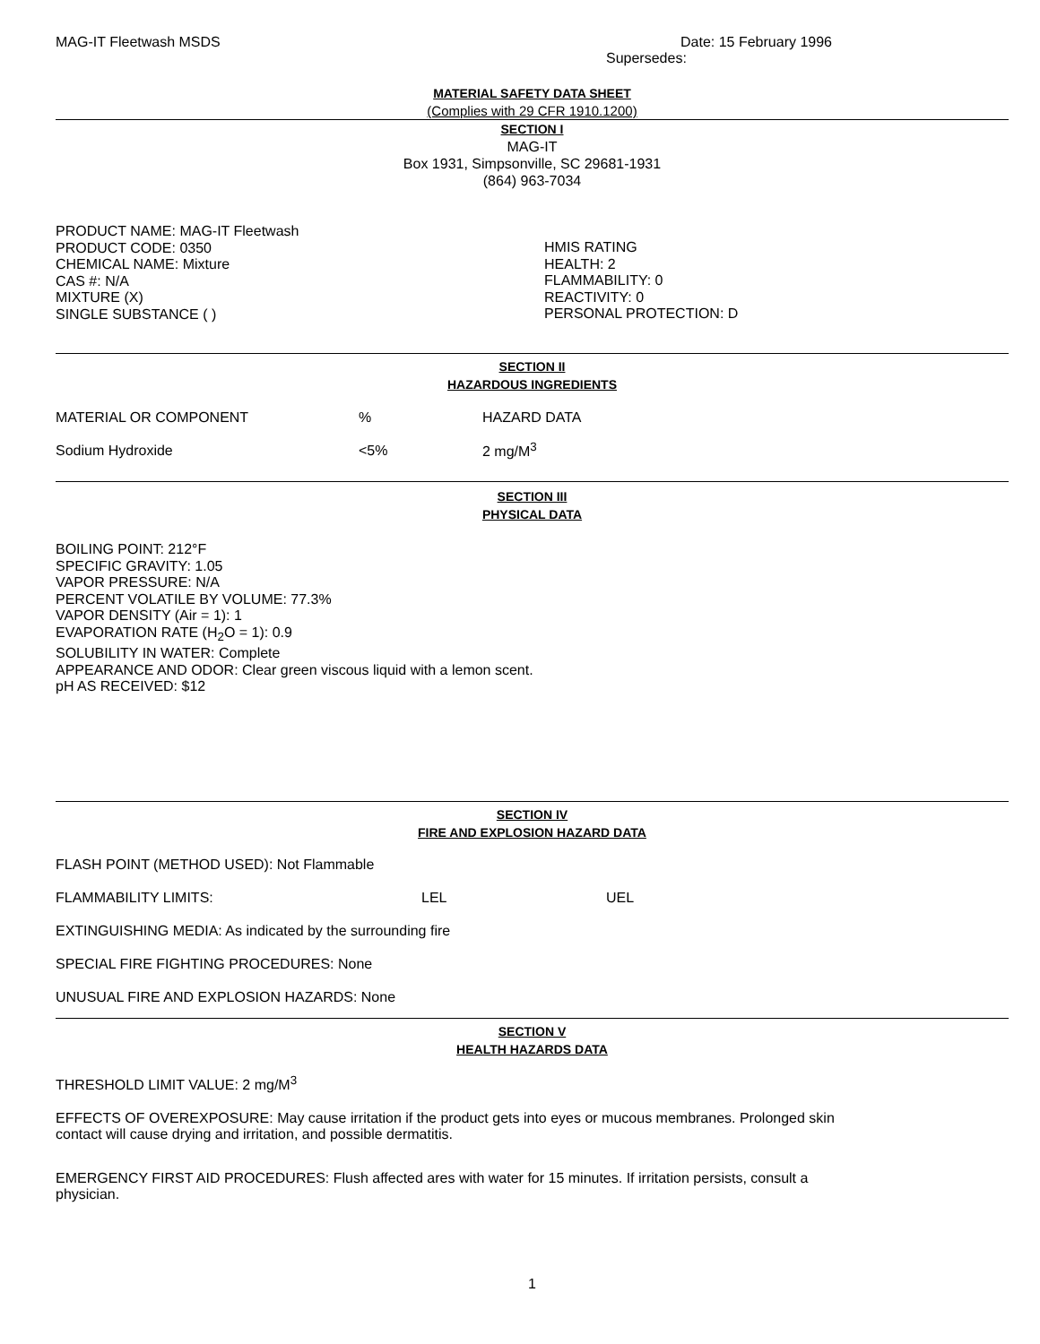MAG-IT Fleetwash MSDS Date: 15 February 1996
Supersedes:
MATERIAL SAFETY DATA SHEET
(Complies with 29 CFR 1910.1200)
SECTION I
MAG-IT
Box 1931, Simpsonville, SC 29681-1931
(864) 963-7034
PRODUCT NAME: MAG-IT Fleetwash
PRODUCT CODE: 0350
CHEMICAL NAME: Mixture
CAS #: N/A
MIXTURE (X)
SINGLE SUBSTANCE ( )
HMIS RATING
HEALTH: 2
FLAMMABILITY: 0
REACTIVITY: 0
PERSONAL PROTECTION: D
SECTION II
HAZARDOUS INGREDIENTS
| MATERIAL OR COMPONENT | % | HAZARD DATA |
| Sodium Hydroxide | <5% | 2 mg/M<sup>3</sup> |
SECTION III
PHYSICAL DATA
BOILING POINT: 212°F
SPECIFIC GRAVITY: 1.05
VAPOR PRESSURE: N/A
PERCENT VOLATILE BY VOLUME: 77.3%
VAPOR DENSITY (Air = 1): 1
EVAPORATION RATE (H<sub>2</sub>O = 1): 0.9
SOLUBILITY IN WATER: Complete
APPEARANCE AND ODOR: Clear green viscous liquid with a lemon scent.
pH AS RECEIVED: $12
SECTION IV
FIRE AND EXPLOSION HAZARD DATA
| FLASH POINT (METHOD USED): Not Flammable | | |
| FLAMMABILITY LIMITS: | LEL | UEL |
| EXTINGUISHING MEDIA: As indicated by the surrounding fire | | |
| SPECIAL FIRE FIGHTING PROCEDURES: None | | |
| UNUSUAL FIRE AND EXPLOSION HAZARDS: None | | |
SECTION V
HEALTH HAZARDS DATA
THRESHOLD LIMIT VALUE: 2 mg/M<sup>3</sup>
EFFECTS OF OVEREXPOSURE: May cause irritation if the product gets into eyes or mucous membranes. Prolonged skin
contact will cause drying and irritation, and possible dermatitis.
EMERGENCY FIRST AID PROCEDURES: Flush affected ares with water for 15 minutes. If irritation persists, consult a
physician.
1